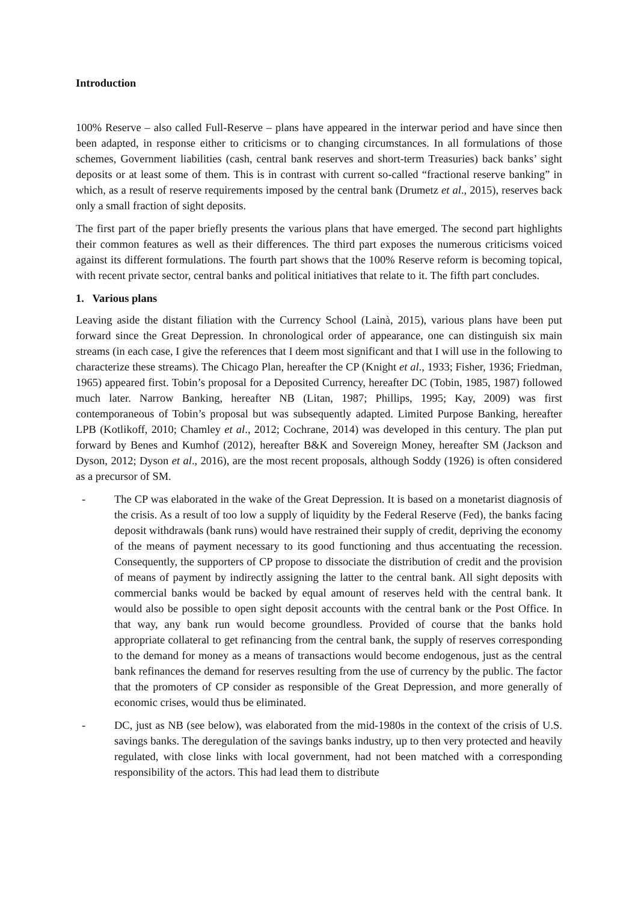Introduction
100% Reserve – also called Full-Reserve – plans have appeared in the interwar period and have since then been adapted, in response either to criticisms or to changing circumstances. In all formulations of those schemes, Government liabilities (cash, central bank reserves and short-term Treasuries) back banks’ sight deposits or at least some of them. This is in contrast with current so-called “fractional reserve banking” in which, as a result of reserve requirements imposed by the central bank (Drumetz et al., 2015), reserves back only a small fraction of sight deposits.
The first part of the paper briefly presents the various plans that have emerged. The second part highlights their common features as well as their differences. The third part exposes the numerous criticisms voiced against its different formulations. The fourth part shows that the 100% Reserve reform is becoming topical, with recent private sector, central banks and political initiatives that relate to it. The fifth part concludes.
1. Various plans
Leaving aside the distant filiation with the Currency School (Lainà, 2015), various plans have been put forward since the Great Depression. In chronological order of appearance, one can distinguish six main streams (in each case, I give the references that I deem most significant and that I will use in the following to characterize these streams). The Chicago Plan, hereafter the CP (Knight et al., 1933; Fisher, 1936; Friedman, 1965) appeared first. Tobin’s proposal for a Deposited Currency, hereafter DC (Tobin, 1985, 1987) followed much later. Narrow Banking, hereafter NB (Litan, 1987; Phillips, 1995; Kay, 2009) was first contemporaneous of Tobin’s proposal but was subsequently adapted. Limited Purpose Banking, hereafter LPB (Kotlikoff, 2010; Chamley et al., 2012; Cochrane, 2014) was developed in this century. The plan put forward by Benes and Kumhof (2012), hereafter B&K and Sovereign Money, hereafter SM (Jackson and Dyson, 2012; Dyson et al., 2016), are the most recent proposals, although Soddy (1926) is often considered as a precursor of SM.
- The CP was elaborated in the wake of the Great Depression. It is based on a monetarist diagnosis of the crisis. As a result of too low a supply of liquidity by the Federal Reserve (Fed), the banks facing deposit withdrawals (bank runs) would have restrained their supply of credit, depriving the economy of the means of payment necessary to its good functioning and thus accentuating the recession. Consequently, the supporters of CP propose to dissociate the distribution of credit and the provision of means of payment by indirectly assigning the latter to the central bank. All sight deposits with commercial banks would be backed by equal amount of reserves held with the central bank. It would also be possible to open sight deposit accounts with the central bank or the Post Office. In that way, any bank run would become groundless. Provided of course that the banks hold appropriate collateral to get refinancing from the central bank, the supply of reserves corresponding to the demand for money as a means of transactions would become endogenous, just as the central bank refinances the demand for reserves resulting from the use of currency by the public. The factor that the promoters of CP consider as responsible of the Great Depression, and more generally of economic crises, would thus be eliminated.
- DC, just as NB (see below), was elaborated from the mid-1980s in the context of the crisis of U.S. savings banks. The deregulation of the savings banks industry, up to then very protected and heavily regulated, with close links with local government, had not been matched with a corresponding responsibility of the actors. This had lead them to distribute